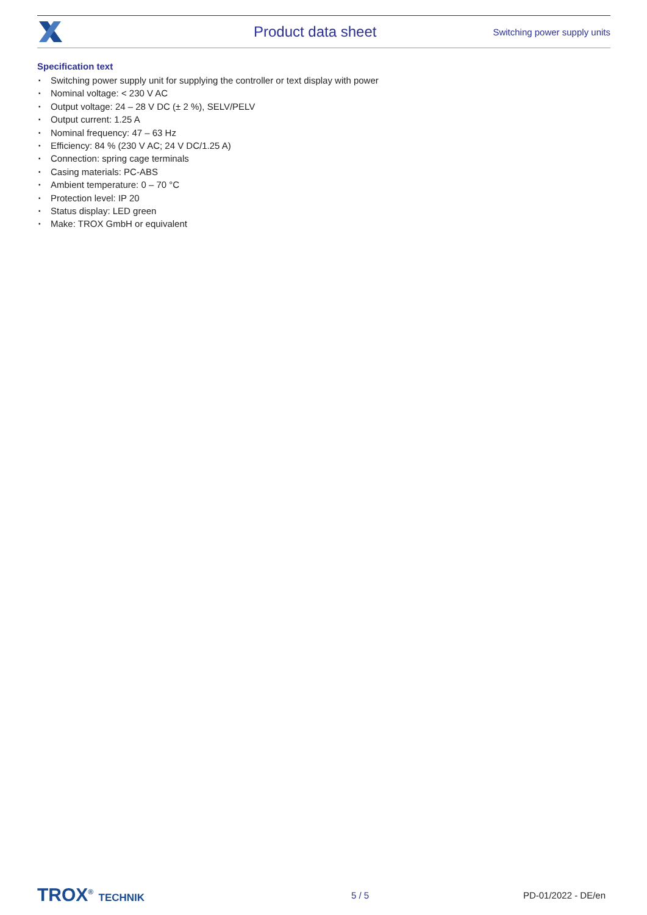Product data sheet
Switching power supply units
Specification text
▪ Switching power supply unit for supplying the controller or text display with power
▪ Nominal voltage: < 230 V AC
▪ Output voltage: 24 – 28 V DC (± 2 %), SELV/PELV
▪ Output current: 1.25 A
▪ Nominal frequency: 47 – 63 Hz
▪ Efficiency: 84 % (230 V AC; 24 V DC/1.25 A)
▪ Connection: spring cage terminals
▪ Casing materials: PC-ABS
▪ Ambient temperature: 0 – 70 °C
▪ Protection level: IP 20
▪ Status display: LED green
▪ Make: TROX GmbH or equivalent
TROX<sup>®</sup> TECHNIK 5 / 5 PD-01/2022 - DE/en